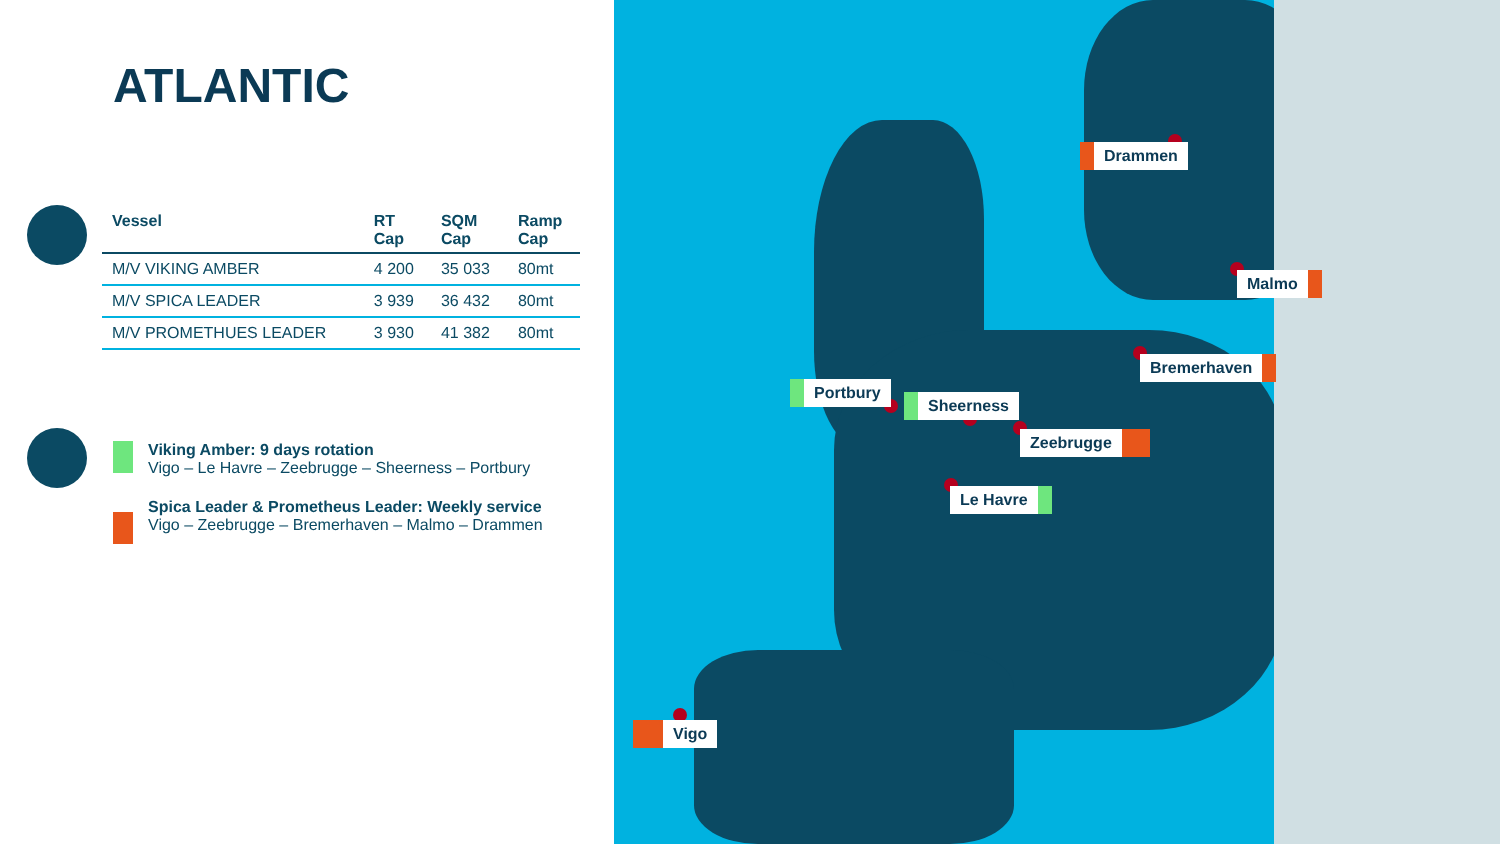ATLANTIC
| Vessel | RT Cap | SQM Cap | Ramp Cap |
| --- | --- | --- | --- |
| M/V VIKING AMBER | 4 200 | 35 033 | 80mt |
| M/V SPICA LEADER | 3 939 | 36 432 | 80mt |
| M/V PROMETHUES LEADER | 3 930 | 41 382 | 80mt |
Viking Amber: 9 days rotation
Vigo – Le Havre – Zeebrugge – Sheerness – Portbury
Spica Leader & Prometheus Leader: Weekly service
Vigo – Zeebrugge – Bremerhaven – Malmo – Drammen
Drammen
Malmo
Bremerhaven
Portbury
Sheerness
Zeebrugge
Le Havre
Vigo